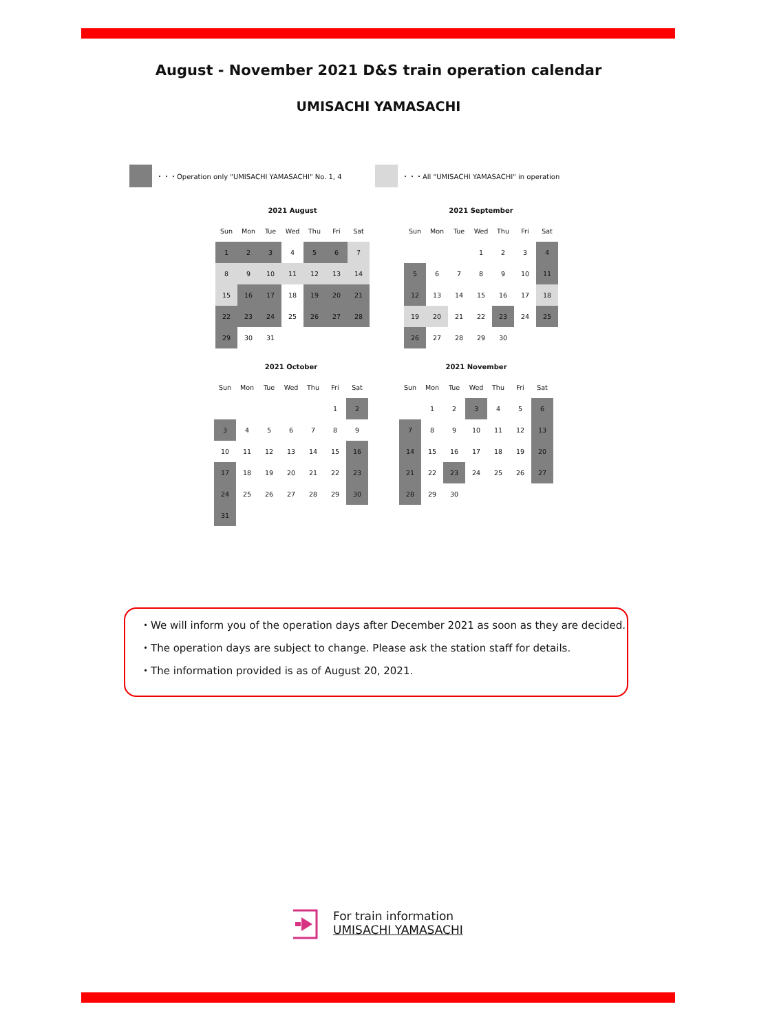August - November 2021 D&S train operation calendar
UMISACHI YAMASACHI
・・・Operation only "UMISACHI YAMASACHI" No. 1, 4
・・・All "UMISACHI YAMASACHI" in operation
2021 August
| Sun | Mon | Tue | Wed | Thu | Fri | Sat |
| --- | --- | --- | --- | --- | --- | --- |
| 1 | 2 | 3 | 4 | 5 | 6 | 7 |
| 8 | 9 | 10 | 11 | 12 | 13 | 14 |
| 15 | 16 | 17 | 18 | 19 | 20 | 21 |
| 22 | 23 | 24 | 25 | 26 | 27 | 28 |
| 29 | 30 | 31 | | | | |
2021 September
| Sun | Mon | Tue | Wed | Thu | Fri | Sat |
| --- | --- | --- | --- | --- | --- | --- |
| | | | 1 | 2 | 3 | 4 |
| 5 | 6 | 7 | 8 | 9 | 10 | 11 |
| 12 | 13 | 14 | 15 | 16 | 17 | 18 |
| 19 | 20 | 21 | 22 | 23 | 24 | 25 |
| 26 | 27 | 28 | 29 | 30 | | |
2021 October
| Sun | Mon | Tue | Wed | Thu | Fri | Sat |
| --- | --- | --- | --- | --- | --- | --- |
| | | | | | 1 | 2 |
| 3 | 4 | 5 | 6 | 7 | 8 | 9 |
| 10 | 11 | 12 | 13 | 14 | 15 | 16 |
| 17 | 18 | 19 | 20 | 21 | 22 | 23 |
| 24 | 25 | 26 | 27 | 28 | 29 | 30 |
| 31 | | | | | | |
2021 November
| Sun | Mon | Tue | Wed | Thu | Fri | Sat |
| --- | --- | --- | --- | --- | --- | --- |
| | 1 | 2 | 3 | 4 | 5 | 6 |
| 7 | 8 | 9 | 10 | 11 | 12 | 13 |
| 14 | 15 | 16 | 17 | 18 | 19 | 20 |
| 21 | 22 | 23 | 24 | 25 | 26 | 27 |
| 28 | 29 | 30 | | | | |
・We will inform you of the operation days after December 2021 as soon as they are decided.
・The operation days are subject to change. Please ask the station staff for details.
・The information provided is as of August 20, 2021.
For train information
UMISACHI YAMASACHI